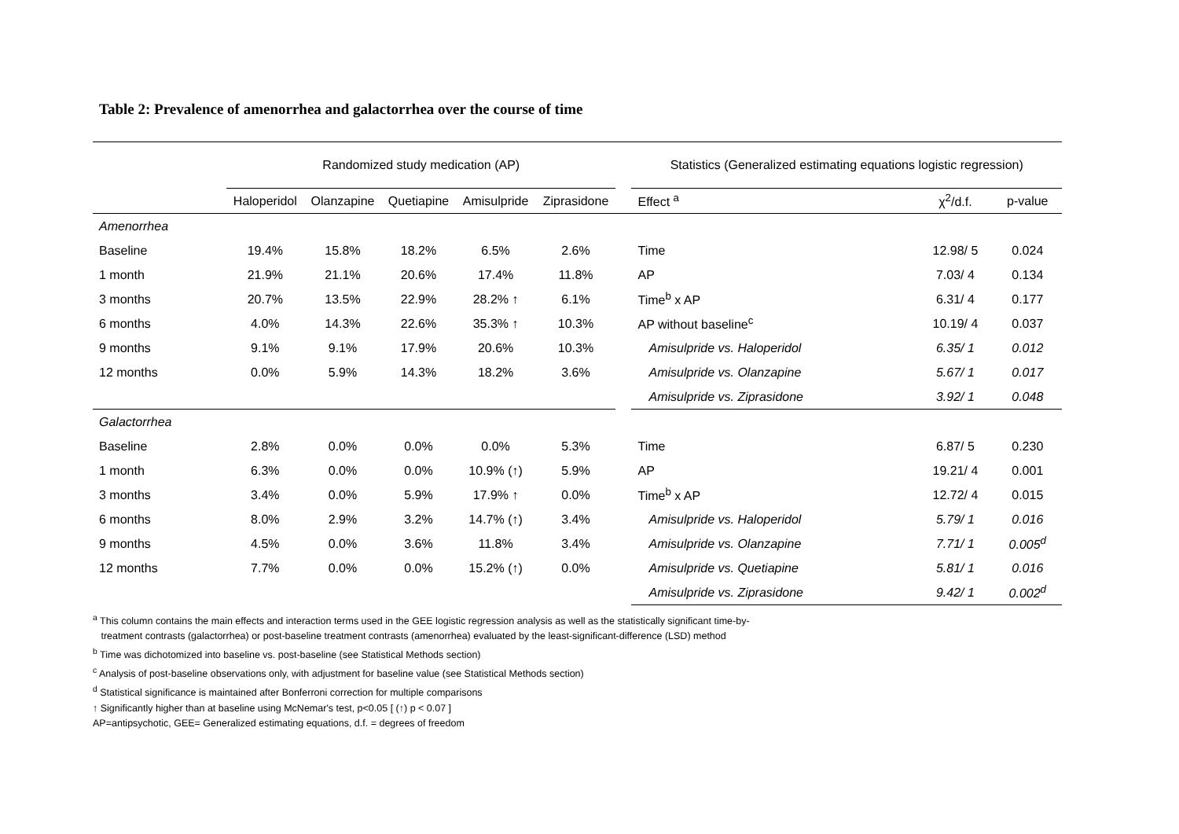Table 2: Prevalence of amenorrhea and galactorrhea over the course of time
| | Randomized study medication (AP) | | | | | | Statistics (Generalized estimating equations logistic regression) | | |
| --- | --- | --- | --- | --- | --- | --- | --- | --- | --- |
| | Haloperidol | Olanzapine | Quetiapine | Amisulpride | Ziprasidone | | Effect <sup>a</sup> | χ<sup>2</sup>/d.f. | p-value |
| Amenorrhea | | | | | | | | | |
| Baseline | 19.4% | 15.8% | 18.2% | 6.5% | 2.6% | | Time | 12.98/ 5 | 0.024 |
| 1 month | 21.9% | 21.1% | 20.6% | 17.4% | 11.8% | | AP | 7.03/ 4 | 0.134 |
| 3 months | 20.7% | 13.5% | 22.9% | 28.2% ↑ | 6.1% | | Time<sup>b</sup> x AP | 6.31/ 4 | 0.177 |
| 6 months | 4.0% | 14.3% | 22.6% | 35.3% ↑ | 10.3% | | AP without baseline<sup>c</sup> | 10.19/ 4 | 0.037 |
| 9 months | 9.1% | 9.1% | 17.9% | 20.6% | 10.3% | | Amisulpride vs. Haloperidol | 6.35/ 1 | 0.012 |
| 12 months | 0.0% | 5.9% | 14.3% | 18.2% | 3.6% | | Amisulpride vs. Olanzapine | 5.67/ 1 | 0.017 |
| | | | | | | | Amisulpride vs. Ziprasidone | 3.92/ 1 | 0.048 |
| Galactorrhea | | | | | | | | | |
| Baseline | 2.8% | 0.0% | 0.0% | 0.0% | 5.3% | | Time | 6.87/ 5 | 0.230 |
| 1 month | 6.3% | 0.0% | 0.0% | 10.9% (↑) | 5.9% | | AP | 19.21/ 4 | 0.001 |
| 3 months | 3.4% | 0.0% | 5.9% | 17.9% ↑ | 0.0% | | Time<sup>b</sup> x AP | 12.72/ 4 | 0.015 |
| 6 months | 8.0% | 2.9% | 3.2% | 14.7% (↑) | 3.4% | | Amisulpride vs. Haloperidol | 5.79/ 1 | 0.016 |
| 9 months | 4.5% | 0.0% | 3.6% | 11.8% | 3.4% | | Amisulpride vs. Olanzapine | 7.71/ 1 | 0.005<sup>d</sup> |
| 12 months | 7.7% | 0.0% | 0.0% | 15.2% (↑) | 0.0% | | Amisulpride vs. Quetiapine | 5.81/ 1 | 0.016 |
| | | | | | | | Amisulpride vs. Ziprasidone | 9.42/ 1 | 0.002<sup>d</sup> |
<sup>a</sup> This column contains the main effects and interaction terms used in the GEE logistic regression analysis as well as the statistically significant time-by-
treatment contrasts (galactorrhea) or post-baseline treatment contrasts (amenorrhea) evaluated by the least-significant-difference (LSD) method
<sup>b</sup> Time was dichotomized into baseline vs. post-baseline (see Statistical Methods section)
<sup>c</sup> Analysis of post-baseline observations only, with adjustment for baseline value (see Statistical Methods section)
<sup>d</sup> Statistical significance is maintained after Bonferroni correction for multiple comparisons
↑ Significantly higher than at baseline using McNemar's test, p<0.05 [ (↑) p < 0.07 ]
AP=antipsychotic, GEE= Generalized estimating equations, d.f. = degrees of freedom